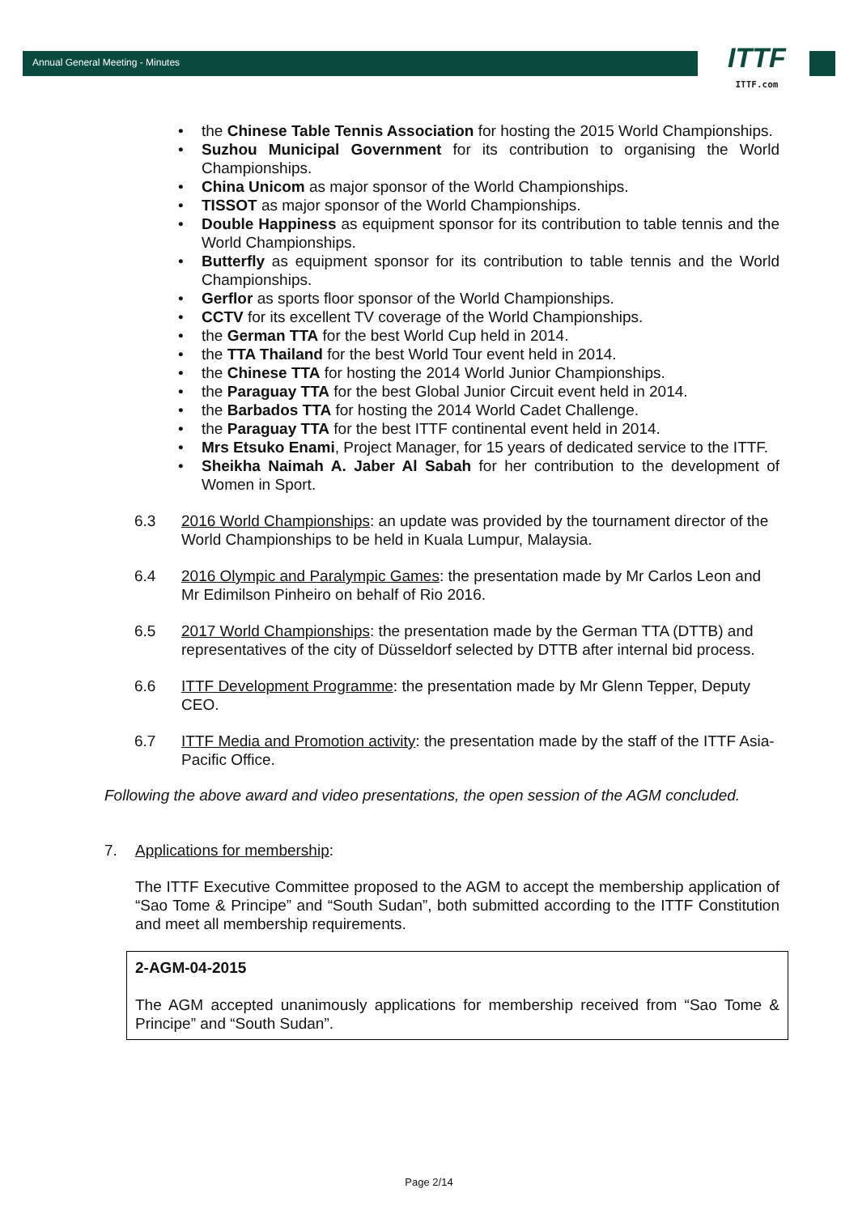Annual General Meeting - Minutes
ITTF
ITTF.com
the Chinese Table Tennis Association for hosting the 2015 World Championships.
Suzhou Municipal Government for its contribution to organising the World Championships.
China Unicom as major sponsor of the World Championships.
TISSOT as major sponsor of the World Championships.
Double Happiness as equipment sponsor for its contribution to table tennis and the World Championships.
Butterfly as equipment sponsor for its contribution to table tennis and the World Championships.
Gerflor as sports floor sponsor of the World Championships.
CCTV for its excellent TV coverage of the World Championships.
the German TTA for the best World Cup held in 2014.
the TTA Thailand for the best World Tour event held in 2014.
the Chinese TTA for hosting the 2014 World Junior Championships.
the Paraguay TTA for the best Global Junior Circuit event held in 2014.
the Barbados TTA for hosting the 2014 World Cadet Challenge.
the Paraguay TTA for the best ITTF continental event held in 2014.
Mrs Etsuko Enami, Project Manager, for 15 years of dedicated service to the ITTF.
Sheikha Naimah A. Jaber Al Sabah for her contribution to the development of Women in Sport.
6.3 2016 World Championships: an update was provided by the tournament director of the World Championships to be held in Kuala Lumpur, Malaysia.
6.4 2016 Olympic and Paralympic Games: the presentation made by Mr Carlos Leon and Mr Edimilson Pinheiro on behalf of Rio 2016.
6.5 2017 World Championships: the presentation made by the German TTA (DTTB) and representatives of the city of Düsseldorf selected by DTTB after internal bid process.
6.6 ITTF Development Programme: the presentation made by Mr Glenn Tepper, Deputy CEO.
6.7 ITTF Media and Promotion activity: the presentation made by the staff of the ITTF Asia-Pacific Office.
Following the above award and video presentations, the open session of the AGM concluded.
7. Applications for membership:
The ITTF Executive Committee proposed to the AGM to accept the membership application of “Sao Tome & Principe” and “South Sudan”, both submitted according to the ITTF Constitution and meet all membership requirements.
2-AGM-04-2015
The AGM accepted unanimously applications for membership received from “Sao Tome & Principe” and “South Sudan”.
Page 2/14